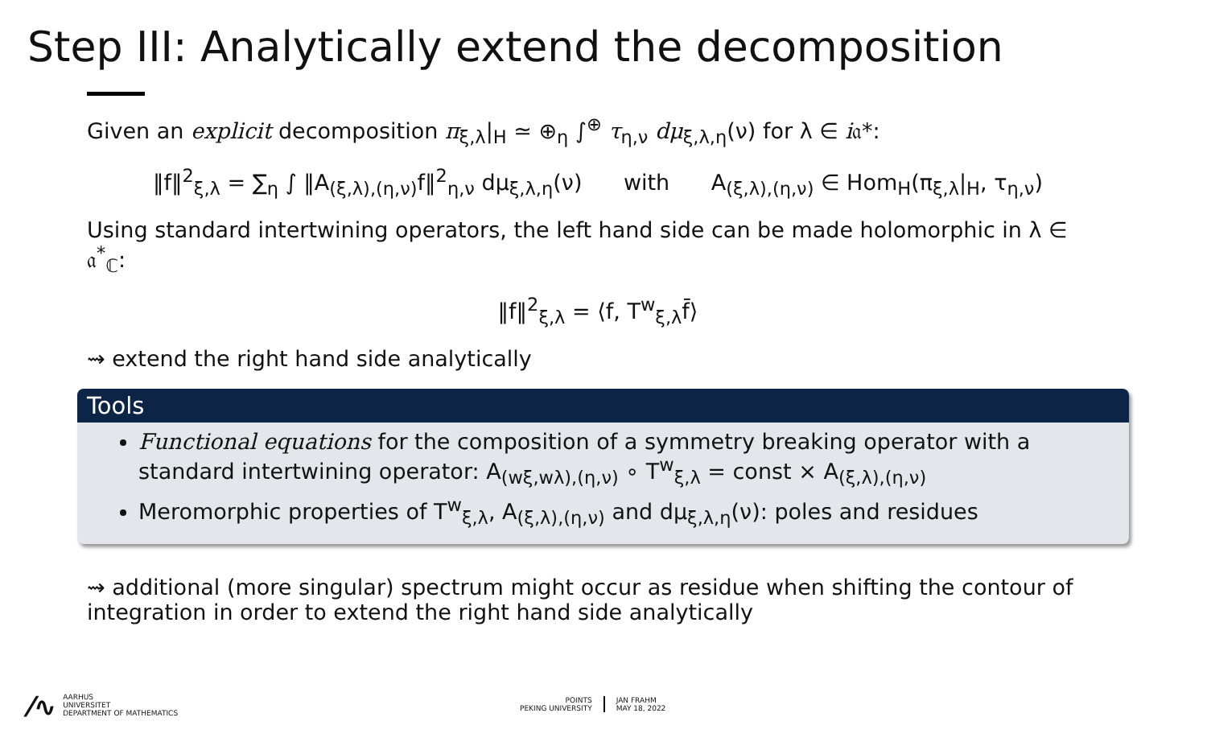Step III: Analytically extend the decomposition
Given an explicit decomposition π<sub>ξ,λ</sub>|<sub>H</sub> ≃ ⊕<sub>η</sub> ∫<sup>⊕</sup> τ<sub>η,ν</sub> dμ<sub>ξ,λ,η</sub>(ν) for λ ∈ i𝔞*:
‖f‖<sup>2</sup><sub>ξ,λ</sub> = ∑<sub>η</sub> ∫ ‖A<sub>(ξ,λ),(η,ν)</sub>f‖<sup>2</sup><sub>η,ν</sub> dμ<sub>ξ,λ,η</sub>(ν) with A<sub>(ξ,λ),(η,ν)</sub> ∈ Hom<sub>H</sub>(π<sub>ξ,λ</sub>|<sub>H</sub>, τ<sub>η,ν</sub>)
Using standard intertwining operators, the left hand side can be made holomorphic in λ ∈ 𝔞<sup>*</sup><sub>ℂ</sub>:
‖f‖<sup>2</sup><sub>ξ,λ</sub> = ⟨f, T<sup>w</sup><sub>ξ,λ</sub>f̄⟩
⇝ extend the right hand side analytically
Tools
Functional equations for the composition of a symmetry breaking operator with a standard intertwining operator: A<sub>(wξ,wλ),(η,ν)</sub> ∘ T<sup>w</sup><sub>ξ,λ</sub> = const × A<sub>(ξ,λ),(η,ν)</sub>
Meromorphic properties of T<sup>w</sup><sub>ξ,λ</sub>, A<sub>(ξ,λ),(η,ν)</sub> and dμ<sub>ξ,λ,η</sub>(ν): poles and residues
⇝ additional (more singular) spectrum might occur as residue when shifting the contour of integration in order to extend the right hand side analytically
⁄∿ AARHUS
UNIVERSITET
DEPARTMENT OF MATHEMATICS
POINTS
PEKING UNIVERSITY JAN FRAHM
MAY 18, 2022